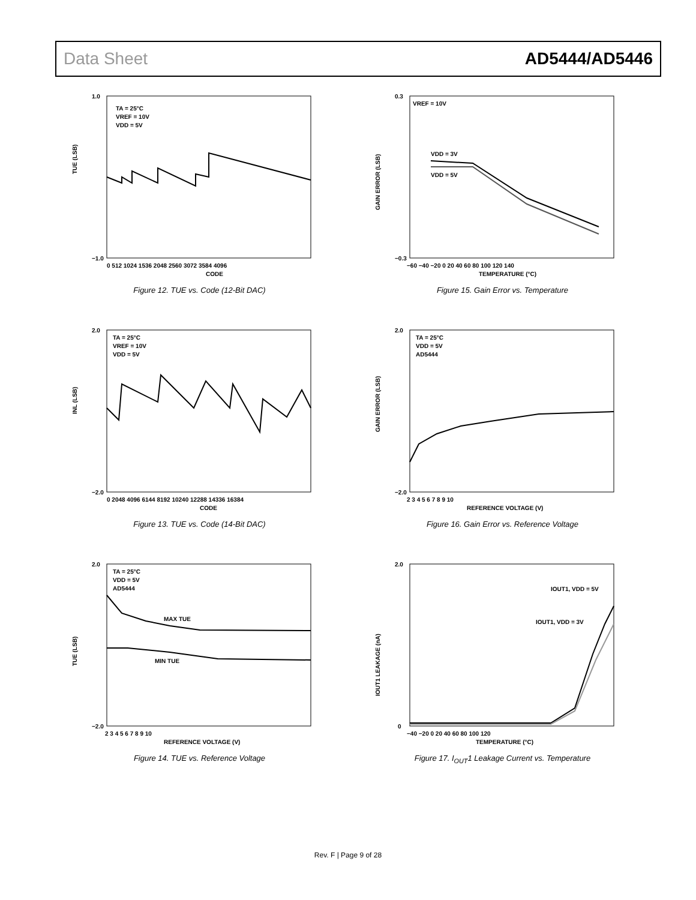Data Sheet AD5444/AD5446
TA = 25°C
VREF = 10V
VDD = 5V
TUE (LSB)
CODE
1.0
−1.0
0 512 1024 1536 2048 2560 3072 3584 4096
Figure 12. TUE vs. Code (12-Bit DAC)
VREF = 10V
VDD = 3V
VDD = 5V
GAIN ERROR (LSB)
TEMPERATURE (°C)
0.3
−0.3
−60 −40 −20 0 20 40 60 80 100 120 140
Figure 15. Gain Error vs. Temperature
TA = 25°C
VREF = 10V
VDD = 5V
INL (LSB)
CODE
2.0
−2.0
0 2048 4096 6144 8192 10240 12288 14336 16384
Figure 13. TUE vs. Code (14-Bit DAC)
TA = 25°C
VDD = 5V
AD5444
GAIN ERROR (LSB)
REFERENCE VOLTAGE (V)
2.0
−2.0
2 3 4 5 6 7 8 9 10
Figure 16. Gain Error vs. Reference Voltage
TA = 25°C
VDD = 5V
AD5444
MAX TUE
MIN TUE
TUE (LSB)
REFERENCE VOLTAGE (V)
2.0
−2.0
2 3 4 5 6 7 8 9 10
Figure 14. TUE vs. Reference Voltage
IOUT1, VDD = 5V
IOUT1, VDD = 3V
IOUT1 LEAKAGE (nA)
TEMPERATURE (°C)
2.0
0
−40 −20 0 20 40 60 80 100 120
Figure 17. I<sub>OUT</sub>1 Leakage Current vs. Temperature
Rev. F | Page 9 of 28